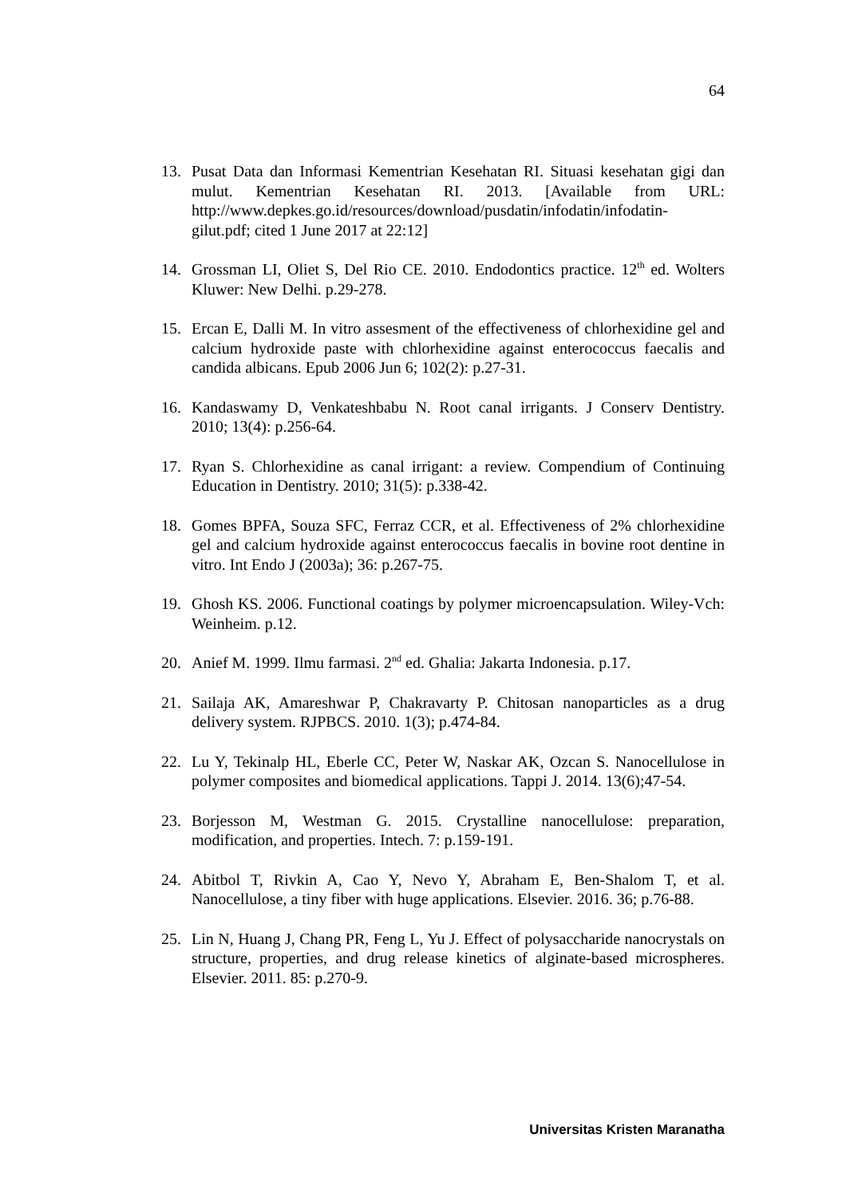64
13. Pusat Data dan Informasi Kementrian Kesehatan RI. Situasi kesehatan gigi dan mulut. Kementrian Kesehatan RI. 2013. [Available from URL: http://www.depkes.go.id/resources/download/pusdatin/infodatin/infodatin-gilut.pdf; cited 1 June 2017 at 22:12]
14. Grossman LI, Oliet S, Del Rio CE. 2010. Endodontics practice. 12<sup>th</sup> ed. Wolters Kluwer: New Delhi. p.29-278.
15. Ercan E, Dalli M. In vitro assesment of the effectiveness of chlorhexidine gel and calcium hydroxide paste with chlorhexidine against enterococcus faecalis and candida albicans. Epub 2006 Jun 6; 102(2): p.27-31.
16. Kandaswamy D, Venkateshbabu N. Root canal irrigants. J Conserv Dentistry. 2010; 13(4): p.256-64.
17. Ryan S. Chlorhexidine as canal irrigant: a review. Compendium of Continuing Education in Dentistry. 2010; 31(5): p.338-42.
18. Gomes BPFA, Souza SFC, Ferraz CCR, et al. Effectiveness of 2% chlorhexidine gel and calcium hydroxide against enterococcus faecalis in bovine root dentine in vitro. Int Endo J (2003a); 36: p.267-75.
19. Ghosh KS. 2006. Functional coatings by polymer microencapsulation. Wiley-Vch: Weinheim. p.12.
20. Anief M. 1999. Ilmu farmasi. 2<sup>nd</sup> ed. Ghalia: Jakarta Indonesia. p.17.
21. Sailaja AK, Amareshwar P, Chakravarty P. Chitosan nanoparticles as a drug delivery system. RJPBCS. 2010. 1(3); p.474-84.
22. Lu Y, Tekinalp HL, Eberle CC, Peter W, Naskar AK, Ozcan S. Nanocellulose in polymer composites and biomedical applications. Tappi J. 2014. 13(6);47-54.
23. Borjesson M, Westman G. 2015. Crystalline nanocellulose: preparation, modification, and properties. Intech. 7: p.159-191.
24. Abitbol T, Rivkin A, Cao Y, Nevo Y, Abraham E, Ben-Shalom T, et al. Nanocellulose, a tiny fiber with huge applications. Elsevier. 2016. 36; p.76-88.
25. Lin N, Huang J, Chang PR, Feng L, Yu J. Effect of polysaccharide nanocrystals on structure, properties, and drug release kinetics of alginate-based microspheres. Elsevier. 2011. 85: p.270-9.
Universitas Kristen Maranatha